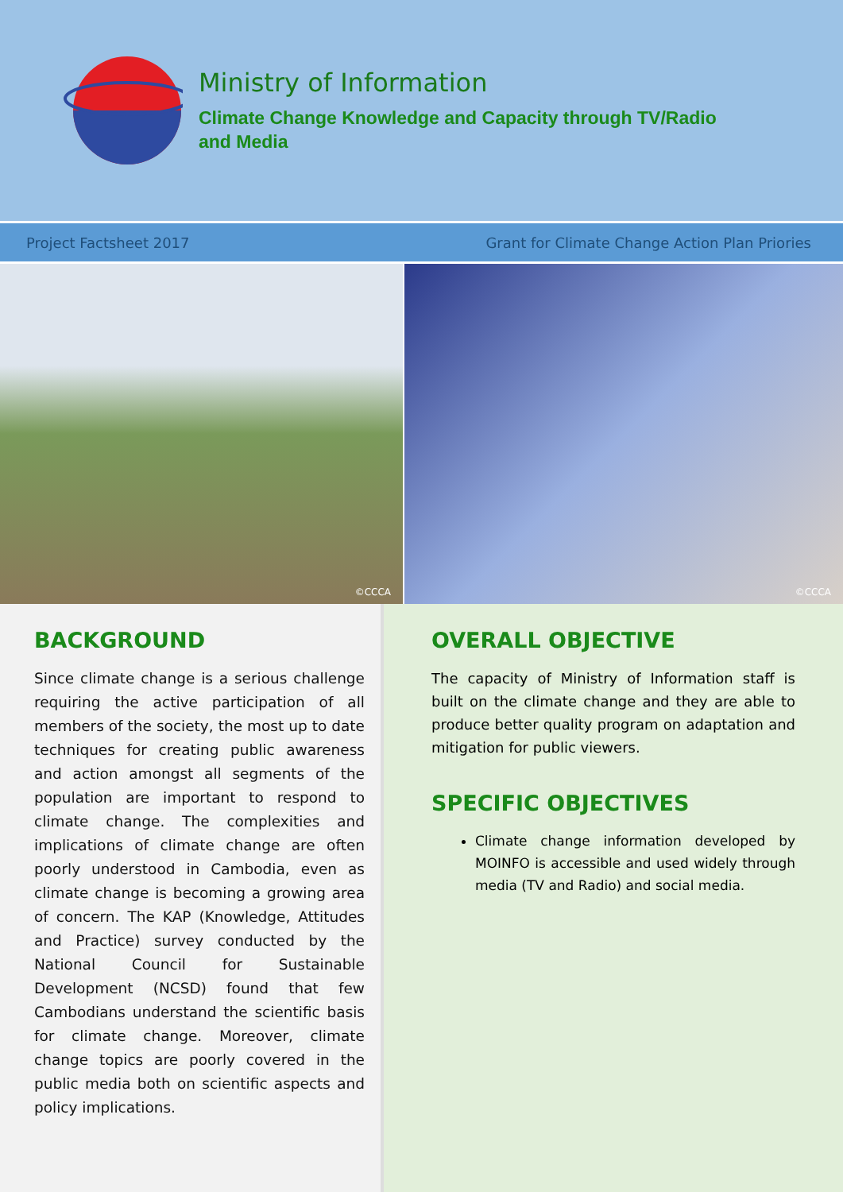Ministry of Information
Climate Change Knowledge and Capacity through TV/Radio
and Media
Project Factsheet 2017 Grant for Climate Change Action Plan Priories
©CCCA
©CCCA
BACKGROUND
Since climate change is a serious challenge requiring the active participation of all members of the society, the most up to date techniques for creating public awareness and action amongst all segments of the population are important to respond to climate change. The complexities and implications of climate change are often poorly understood in Cambodia, even as climate change is becoming a growing area of concern. The KAP (Knowledge, Attitudes and Practice) survey conducted by the National Council for Sustainable Development (NCSD) found that few Cambodians understand the scientific basis for climate change. Moreover, climate change topics are poorly covered in the public media both on scientific aspects and policy implications.
OVERALL OBJECTIVE
The capacity of Ministry of Information staff is built on the climate change and they are able to produce better quality program on adaptation and mitigation for public viewers.
SPECIFIC OBJECTIVES
Climate change information developed by MOINFO is accessible and used widely through media (TV and Radio) and social media.